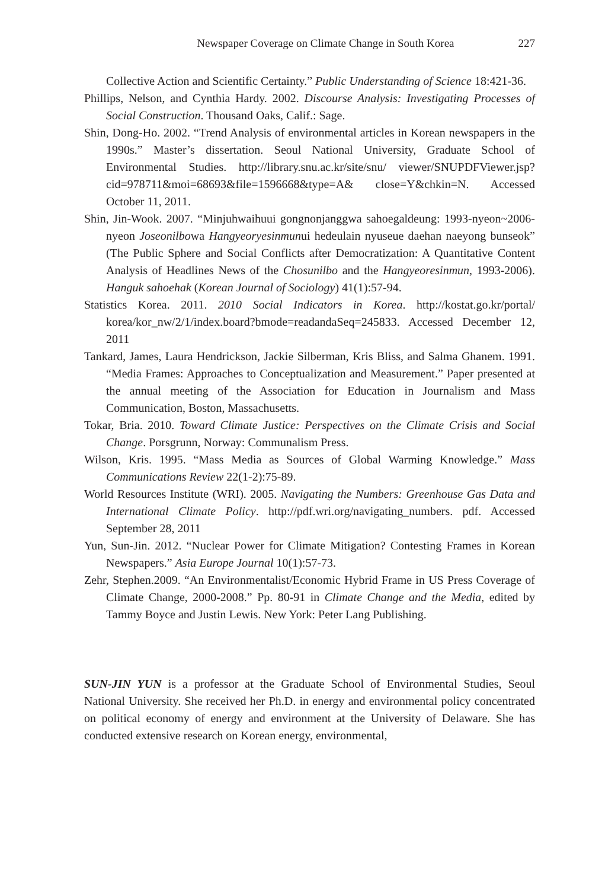Newspaper Coverage on Climate Change in South Korea 227
Collective Action and Scientific Certainty.” Public Understanding of Science 18:421-36.
Phillips, Nelson, and Cynthia Hardy. 2002. Discourse Analysis: Investigating Processes of Social Construction. Thousand Oaks, Calif.: Sage.
Shin, Dong-Ho. 2002. “Trend Analysis of environmental articles in Korean newspapers in the 1990s.” Master’s dissertation. Seoul National University, Graduate School of Environmental Studies. http://library.snu.ac.kr/site/snu/ viewer/SNUPDFViewer.jsp?cid=978711&moi=68693&file=1596668&type=A& close=Y&chkin=N. Accessed October 11, 2011.
Shin, Jin-Wook. 2007. “Minjuhwaihuui gongnonjanggwa sahoegaldeung: 1993-nyeon~2006-nyeon Joseonilbowa Hangyeoryesinmunui hedeulain nyuseue daehan naeyong bunseok” (The Public Sphere and Social Conflicts after Democratization: A Quantitative Content Analysis of Headlines News of the Chosunilbo and the Hangyeoresinmun, 1993-2006). Hanguk sahoehak (Korean Journal of Sociology) 41(1):57-94.
Statistics Korea. 2011. 2010 Social Indicators in Korea. http://kostat.go.kr/portal/ korea/kor_nw/2/1/index.board?bmode=readandaSeq=245833. Accessed December 12, 2011
Tankard, James, Laura Hendrickson, Jackie Silberman, Kris Bliss, and Salma Ghanem. 1991. “Media Frames: Approaches to Conceptualization and Measurement.” Paper presented at the annual meeting of the Association for Education in Journalism and Mass Communication, Boston, Massachusetts.
Tokar, Bria. 2010. Toward Climate Justice: Perspectives on the Climate Crisis and Social Change. Porsgrunn, Norway: Communalism Press.
Wilson, Kris. 1995. “Mass Media as Sources of Global Warming Knowledge.” Mass Communications Review 22(1-2):75-89.
World Resources Institute (WRI). 2005. Navigating the Numbers: Greenhouse Gas Data and International Climate Policy. http://pdf.wri.org/navigating_numbers. pdf. Accessed September 28, 2011
Yun, Sun-Jin. 2012. “Nuclear Power for Climate Mitigation? Contesting Frames in Korean Newspapers.” Asia Europe Journal 10(1):57-73.
Zehr, Stephen.2009. “An Environmentalist/Economic Hybrid Frame in US Press Coverage of Climate Change, 2000-2008.” Pp. 80-91 in Climate Change and the Media, edited by Tammy Boyce and Justin Lewis. New York: Peter Lang Publishing.
SUN-JIN YUN is a professor at the Graduate School of Environmental Studies, Seoul National University. She received her Ph.D. in energy and environmental policy concentrated on political economy of energy and environment at the University of Delaware. She has conducted extensive research on Korean energy, environmental,